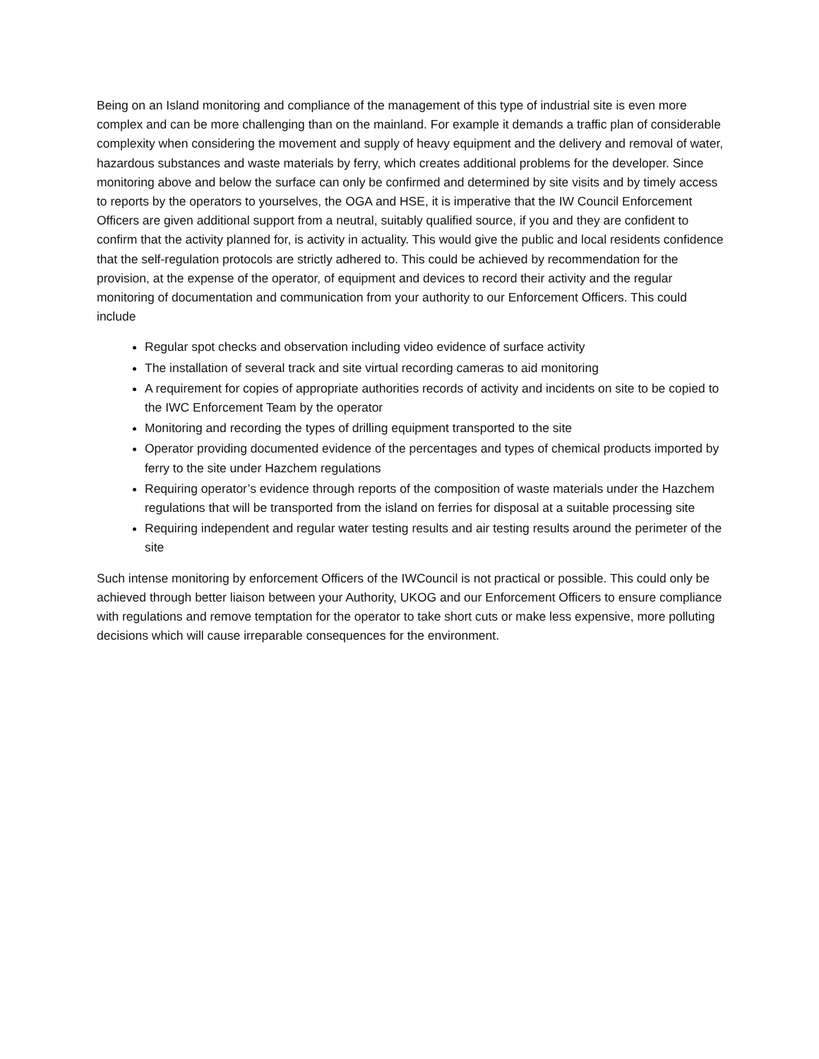Being on an Island monitoring and compliance of the management of this type of industrial site is even more complex and can be more challenging than on the mainland. For example it demands a traffic plan of considerable complexity when considering the movement and supply of heavy equipment and the delivery and removal of water, hazardous substances and waste materials by ferry, which creates additional problems for the developer. Since monitoring above and below the surface can only be confirmed and determined by site visits and by timely access to reports by the operators to yourselves, the OGA and HSE, it is imperative that the IW Council Enforcement Officers are given additional support from a neutral, suitably qualified source, if you and they are confident to confirm that the activity planned for, is activity in actuality. This would give the public and local residents confidence that the self-regulation protocols are strictly adhered to. This could be achieved by recommendation for the provision, at the expense of the operator, of equipment and devices to record their activity and the regular monitoring of documentation and communication from your authority to our Enforcement Officers. This could include
Regular spot checks and observation including video evidence of surface activity
The installation of several track and site virtual recording cameras to aid monitoring
A requirement for copies of appropriate authorities records of activity and incidents on site to be copied to the IWC Enforcement Team by the operator
Monitoring and recording the types of drilling equipment transported to the site
Operator providing documented evidence of the percentages and types of chemical products imported by ferry to the site under Hazchem regulations
Requiring operator’s evidence through reports of the composition of waste materials under the Hazchem regulations that will be transported from the island on ferries for disposal at a suitable processing site
Requiring independent and regular water testing results and air testing results around the perimeter of the site
Such intense monitoring by enforcement Officers of the IWCouncil is not practical or possible. This could only be achieved through better liaison between your Authority, UKOG and our Enforcement Officers to ensure compliance with regulations and remove temptation for the operator to take short cuts or make less expensive, more polluting decisions which will cause irreparable consequences for the environment.